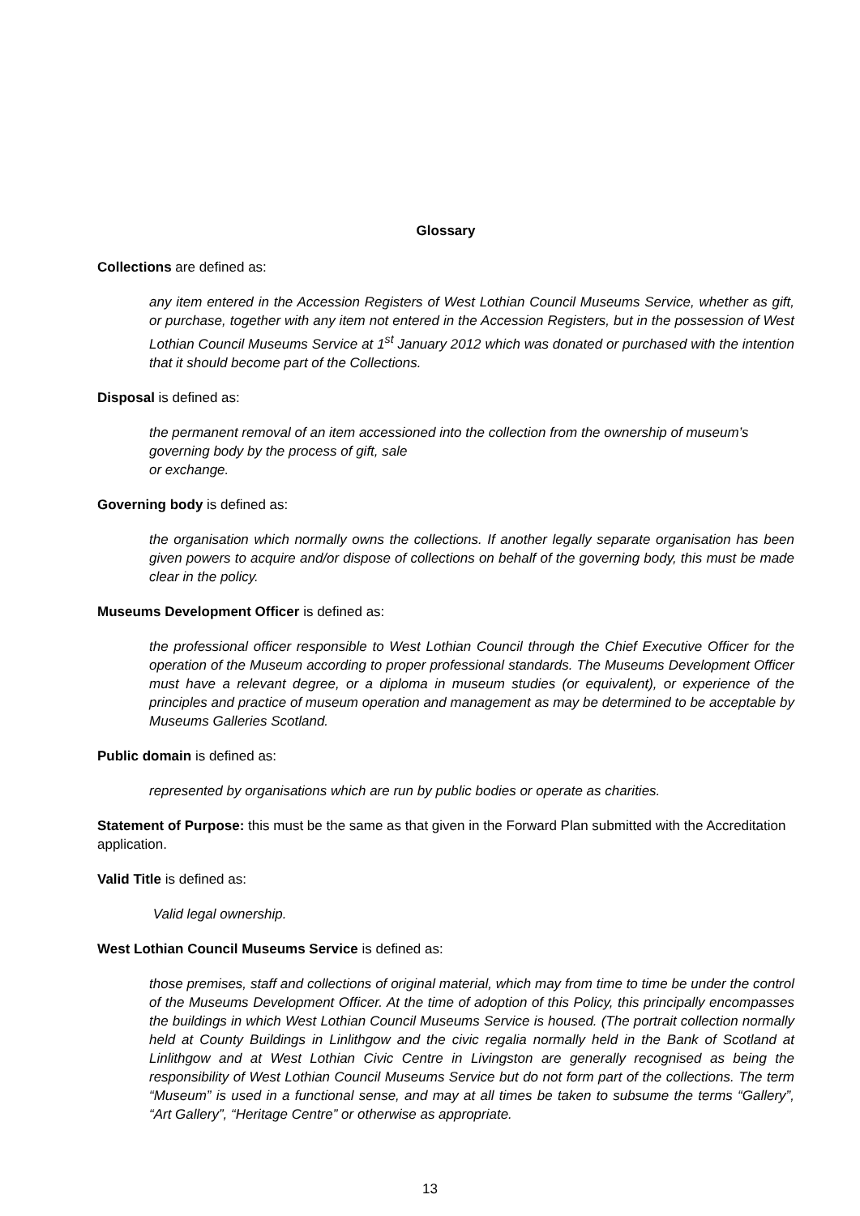Glossary
Collections are defined as:
any item entered in the Accession Registers of West Lothian Council Museums Service, whether as gift, or purchase, together with any item not entered in the Accession Registers, but in the possession of West Lothian Council Museums Service at 1<sup>st</sup> January 2012 which was donated or purchased with the intention that it should become part of the Collections.
Disposal is defined as:
the permanent removal of an item accessioned into the collection from the ownership of museum’s governing body by the process of gift, sale
or exchange.
Governing body is defined as:
the organisation which normally owns the collections. If another legally separate organisation has been given powers to acquire and/or dispose of collections on behalf of the governing body, this must be made clear in the policy.
Museums Development Officer is defined as:
the professional officer responsible to West Lothian Council through the Chief Executive Officer for the operation of the Museum according to proper professional standards. The Museums Development Officer must have a relevant degree, or a diploma in museum studies (or equivalent), or experience of the principles and practice of museum operation and management as may be determined to be acceptable by Museums Galleries Scotland.
Public domain is defined as:
represented by organisations which are run by public bodies or operate as charities.
Statement of Purpose: this must be the same as that given in the Forward Plan submitted with the Accreditation application.
Valid Title is defined as:
Valid legal ownership.
West Lothian Council Museums Service is defined as:
those premises, staff and collections of original material, which may from time to time be under the control of the Museums Development Officer. At the time of adoption of this Policy, this principally encompasses the buildings in which West Lothian Council Museums Service is housed. (The portrait collection normally held at County Buildings in Linlithgow and the civic regalia normally held in the Bank of Scotland at Linlithgow and at West Lothian Civic Centre in Livingston are generally recognised as being the responsibility of West Lothian Council Museums Service but do not form part of the collections. The term “Museum” is used in a functional sense, and may at all times be taken to subsume the terms “Gallery”, “Art Gallery”, “Heritage Centre” or otherwise as appropriate.
13